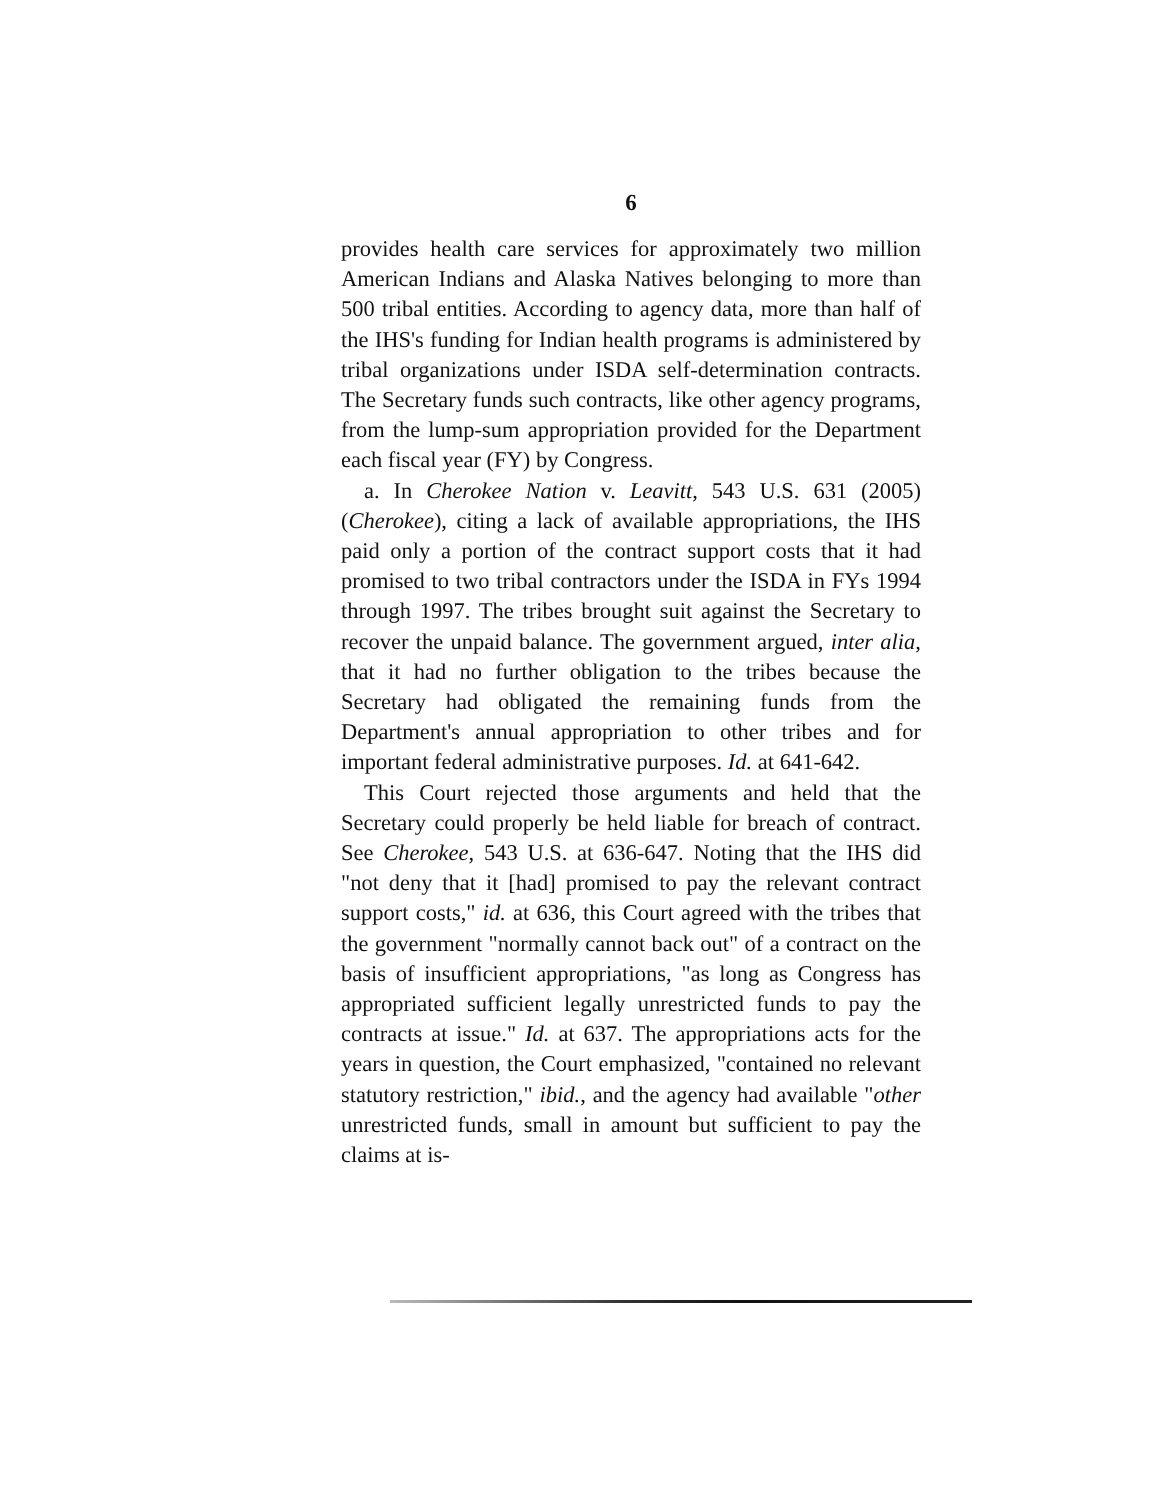6
provides health care services for approximately two million American Indians and Alaska Natives belonging to more than 500 tribal entities. According to agency data, more than half of the IHS's funding for Indian health programs is administered by tribal organizations under ISDA self-determination contracts. The Secretary funds such contracts, like other agency programs, from the lump-sum appropriation provided for the Department each fiscal year (FY) by Congress.
a. In Cherokee Nation v. Leavitt, 543 U.S. 631 (2005) (Cherokee), citing a lack of available appropriations, the IHS paid only a portion of the contract support costs that it had promised to two tribal contractors under the ISDA in FYs 1994 through 1997. The tribes brought suit against the Secretary to recover the unpaid balance. The government argued, inter alia, that it had no further obligation to the tribes because the Secretary had obligated the remaining funds from the Department's annual appropriation to other tribes and for important federal administrative purposes. Id. at 641-642.
This Court rejected those arguments and held that the Secretary could properly be held liable for breach of contract. See Cherokee, 543 U.S. at 636-647. Noting that the IHS did "not deny that it [had] promised to pay the relevant contract support costs," id. at 636, this Court agreed with the tribes that the government "normally cannot back out" of a contract on the basis of insufficient appropriations, "as long as Congress has appropriated sufficient legally unrestricted funds to pay the contracts at issue." Id. at 637. The appropriations acts for the years in question, the Court emphasized, "contained no relevant statutory restriction," ibid., and the agency had available "other unrestricted funds, small in amount but sufficient to pay the claims at is-